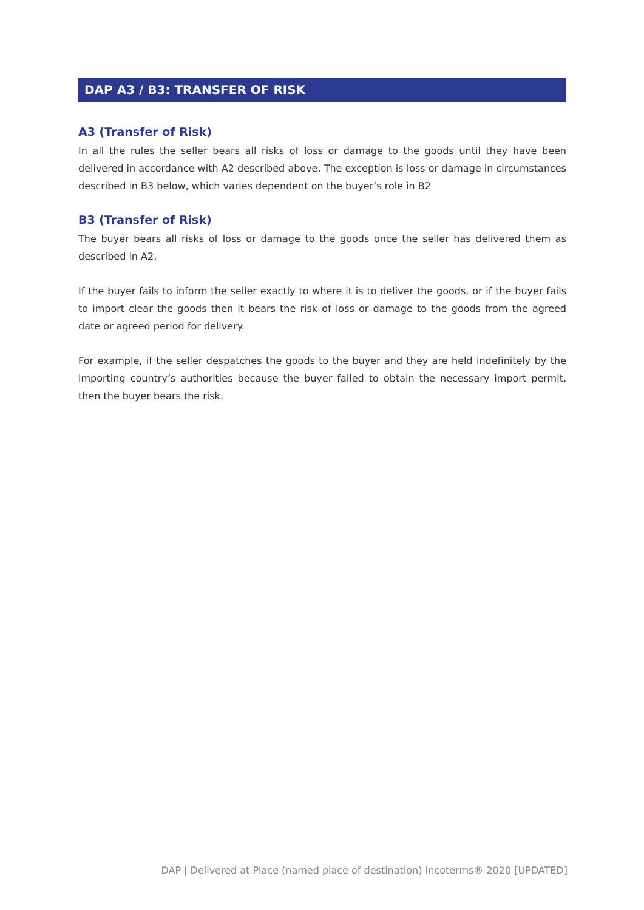DAP A3 / B3: TRANSFER OF RISK
A3 (Transfer of Risk)
In all the rules the seller bears all risks of loss or damage to the goods until they have been delivered in accordance with A2 described above. The exception is loss or damage in circumstances described in B3 below, which varies dependent on the buyer’s role in B2
B3 (Transfer of Risk)
The buyer bears all risks of loss or damage to the goods once the seller has delivered them as described in A2.
If the buyer fails to inform the seller exactly to where it is to deliver the goods, or if the buyer fails to import clear the goods then it bears the risk of loss or damage to the goods from the agreed date or agreed period for delivery.
For example, if the seller despatches the goods to the buyer and they are held indefinitely by the importing country’s authorities because the buyer failed to obtain the necessary import permit, then the buyer bears the risk.
DAP | Delivered at Place (named place of destination) Incoterms® 2020 [UPDATED]